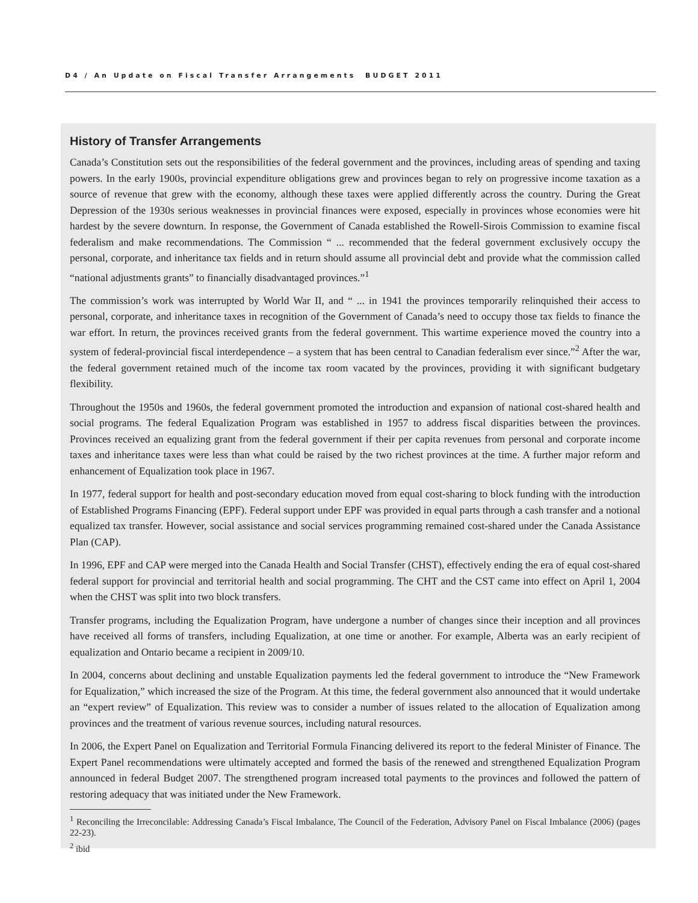D4 / An Update on Fiscal Transfer Arrangements BUDGET 2011
History of Transfer Arrangements
Canada’s Constitution sets out the responsibilities of the federal government and the provinces, including areas of spending and taxing powers. In the early 1900s, provincial expenditure obligations grew and provinces began to rely on progressive income taxation as a source of revenue that grew with the economy, although these taxes were applied differently across the country. During the Great Depression of the 1930s serious weaknesses in provincial finances were exposed, especially in provinces whose economies were hit hardest by the severe downturn. In response, the Government of Canada established the Rowell-Sirois Commission to examine fiscal federalism and make recommendations. The Commission “ ... recommended that the federal government exclusively occupy the personal, corporate, and inheritance tax fields and in return should assume all provincial debt and provide what the commission called “national adjustments grants” to financially disadvantaged provinces.”<sup>1</sup>
The commission’s work was interrupted by World War II, and “ ... in 1941 the provinces temporarily relinquished their access to personal, corporate, and inheritance taxes in recognition of the Government of Canada’s need to occupy those tax fields to finance the war effort. In return, the provinces received grants from the federal government. This wartime experience moved the country into a system of federal-provincial fiscal interdependence – a system that has been central to Canadian federalism ever since.”<sup>2</sup> After the war, the federal government retained much of the income tax room vacated by the provinces, providing it with significant budgetary flexibility.
Throughout the 1950s and 1960s, the federal government promoted the introduction and expansion of national cost-shared health and social programs. The federal Equalization Program was established in 1957 to address fiscal disparities between the provinces. Provinces received an equalizing grant from the federal government if their per capita revenues from personal and corporate income taxes and inheritance taxes were less than what could be raised by the two richest provinces at the time. A further major reform and enhancement of Equalization took place in 1967.
In 1977, federal support for health and post-secondary education moved from equal cost-sharing to block funding with the introduction of Established Programs Financing (EPF). Federal support under EPF was provided in equal parts through a cash transfer and a notional equalized tax transfer. However, social assistance and social services programming remained cost-shared under the Canada Assistance Plan (CAP).
In 1996, EPF and CAP were merged into the Canada Health and Social Transfer (CHST), effectively ending the era of equal cost-shared federal support for provincial and territorial health and social programming. The CHT and the CST came into effect on April 1, 2004 when the CHST was split into two block transfers.
Transfer programs, including the Equalization Program, have undergone a number of changes since their inception and all provinces have received all forms of transfers, including Equalization, at one time or another. For example, Alberta was an early recipient of equalization and Ontario became a recipient in 2009/10.
In 2004, concerns about declining and unstable Equalization payments led the federal government to introduce the “New Framework for Equalization,” which increased the size of the Program. At this time, the federal government also announced that it would undertake an “expert review” of Equalization. This review was to consider a number of issues related to the allocation of Equalization among provinces and the treatment of various revenue sources, including natural resources.
In 2006, the Expert Panel on Equalization and Territorial Formula Financing delivered its report to the federal Minister of Finance. The Expert Panel recommendations were ultimately accepted and formed the basis of the renewed and strengthened Equalization Program announced in federal Budget 2007. The strengthened program increased total payments to the provinces and followed the pattern of restoring adequacy that was initiated under the New Framework.
<sup>1</sup> Reconciling the Irreconcilable: Addressing Canada’s Fiscal Imbalance, The Council of the Federation, Advisory Panel on Fiscal Imbalance (2006) (pages 22-23).
<sup>2</sup> ibid